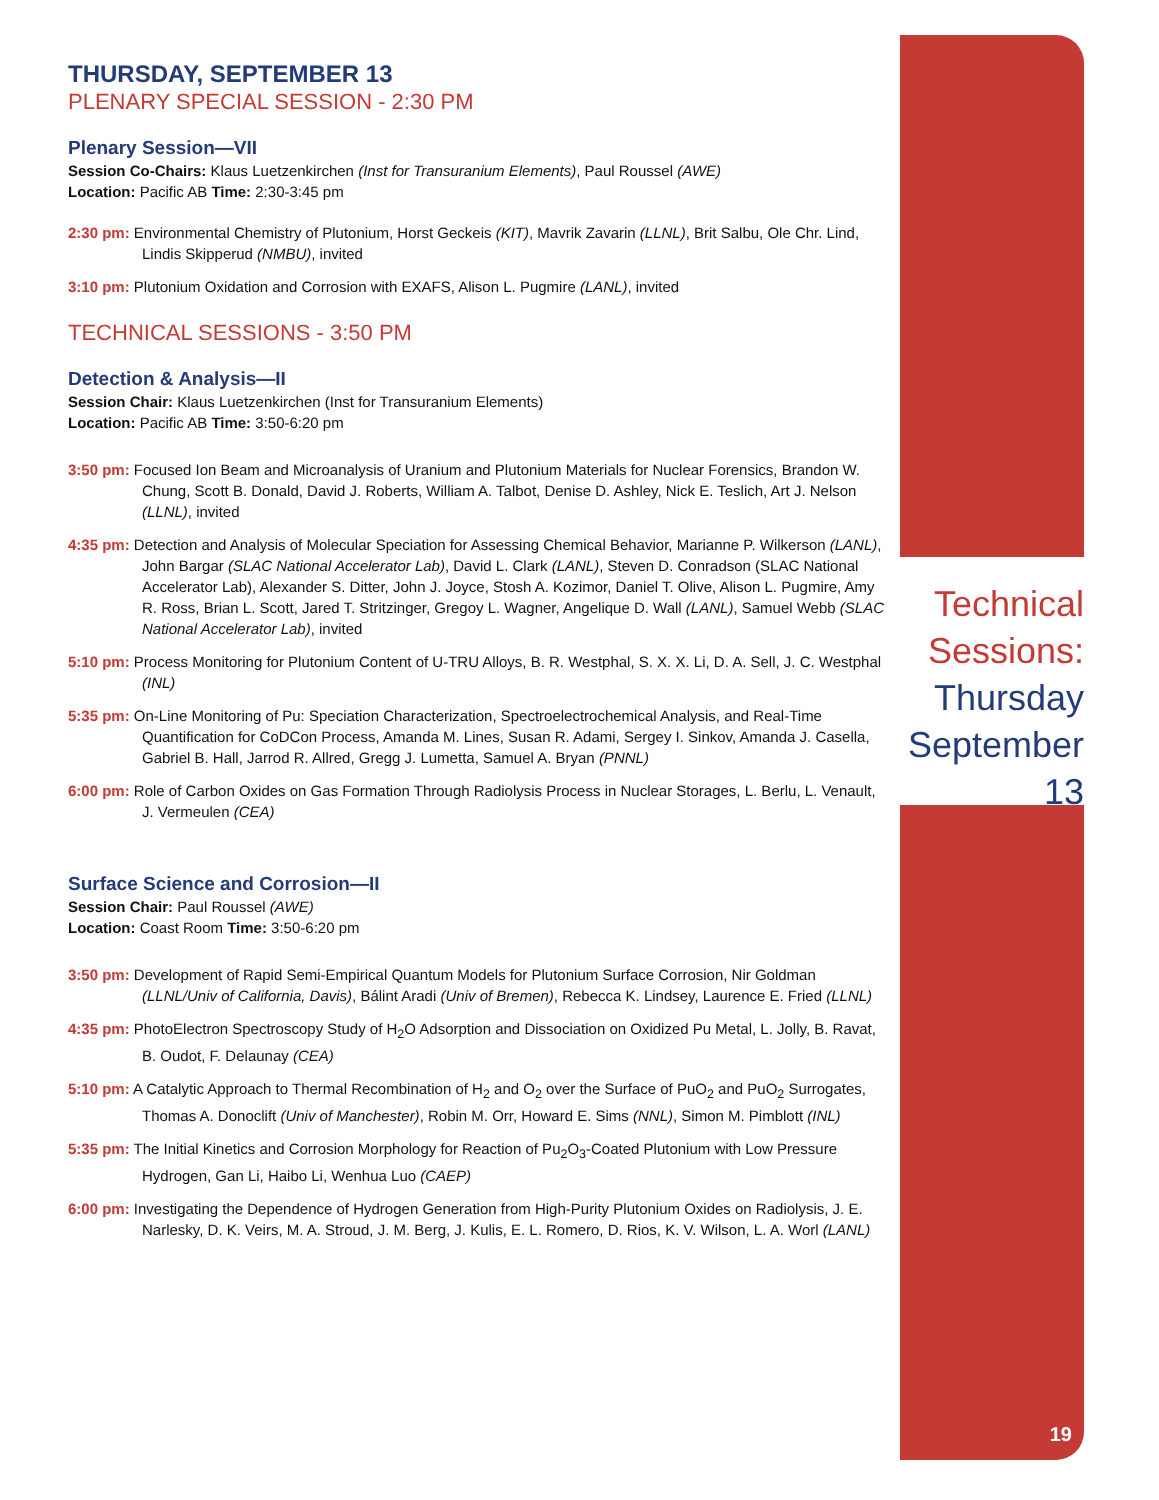THURSDAY, SEPTEMBER 13
PLENARY SPECIAL SESSION - 2:30 PM
Plenary Session—VII
Session Co-Chairs: Klaus Luetzenkirchen (Inst for Transuranium Elements), Paul Roussel (AWE)
Location: Pacific AB Time: 2:30-3:45 pm
2:30 pm: Environmental Chemistry of Plutonium, Horst Geckeis (KIT), Mavrik Zavarin (LLNL), Brit Salbu, Ole Chr. Lind, Lindis Skipperud (NMBU), invited
3:10 pm: Plutonium Oxidation and Corrosion with EXAFS, Alison L. Pugmire (LANL), invited
TECHNICAL SESSIONS - 3:50 PM
Detection & Analysis—II
Session Chair: Klaus Luetzenkirchen (Inst for Transuranium Elements)
Location: Pacific AB Time: 3:50-6:20 pm
3:50 pm: Focused Ion Beam and Microanalysis of Uranium and Plutonium Materials for Nuclear Forensics, Brandon W. Chung, Scott B. Donald, David J. Roberts, William A. Talbot, Denise D. Ashley, Nick E. Teslich, Art J. Nelson (LLNL), invited
4:35 pm: Detection and Analysis of Molecular Speciation for Assessing Chemical Behavior, Marianne P. Wilkerson (LANL), John Bargar (SLAC National Accelerator Lab), David L. Clark (LANL), Steven D. Conradson (SLAC National Accelerator Lab), Alexander S. Ditter, John J. Joyce, Stosh A. Kozimor, Daniel T. Olive, Alison L. Pugmire, Amy R. Ross, Brian L. Scott, Jared T. Stritzinger, Gregoy L. Wagner, Angelique D. Wall (LANL), Samuel Webb (SLAC National Accelerator Lab), invited
5:10 pm: Process Monitoring for Plutonium Content of U-TRU Alloys, B. R. Westphal, S. X. X. Li, D. A. Sell, J. C. Westphal (INL)
5:35 pm: On-Line Monitoring of Pu: Speciation Characterization, Spectroelectrochemical Analysis, and Real-Time Quantification for CoDCon Process, Amanda M. Lines, Susan R. Adami, Sergey I. Sinkov, Amanda J. Casella, Gabriel B. Hall, Jarrod R. Allred, Gregg J. Lumetta, Samuel A. Bryan (PNNL)
6:00 pm: Role of Carbon Oxides on Gas Formation Through Radiolysis Process in Nuclear Storages, L. Berlu, L. Venault, J. Vermeulen (CEA)
Surface Science and Corrosion—II
Session Chair: Paul Roussel (AWE)
Location: Coast Room Time: 3:50-6:20 pm
3:50 pm: Development of Rapid Semi-Empirical Quantum Models for Plutonium Surface Corrosion, Nir Goldman (LLNL/Univ of California, Davis), Bálint Aradi (Univ of Bremen), Rebecca K. Lindsey, Laurence E. Fried (LLNL)
4:35 pm: PhotoElectron Spectroscopy Study of H<sub>2</sub>O Adsorption and Dissociation on Oxidized Pu Metal, L. Jolly, B. Ravat, B. Oudot, F. Delaunay (CEA)
5:10 pm: A Catalytic Approach to Thermal Recombination of H<sub>2</sub> and O<sub>2</sub> over the Surface of PuO<sub>2</sub> and PuO<sub>2</sub> Surrogates, Thomas A. Donoclift (Univ of Manchester), Robin M. Orr, Howard E. Sims (NNL), Simon M. Pimblott (INL)
5:35 pm: The Initial Kinetics and Corrosion Morphology for Reaction of Pu<sub>2</sub>O<sub>3</sub>-Coated Plutonium with Low Pressure Hydrogen, Gan Li, Haibo Li, Wenhua Luo (CAEP)
6:00 pm: Investigating the Dependence of Hydrogen Generation from High-Purity Plutonium Oxides on Radiolysis, J. E. Narlesky, D. K. Veirs, M. A. Stroud, J. M. Berg, J. Kulis, E. L. Romero, D. Rios, K. V. Wilson, L. A. Worl (LANL)
Technical
Sessions:
Thursday
September 13
19